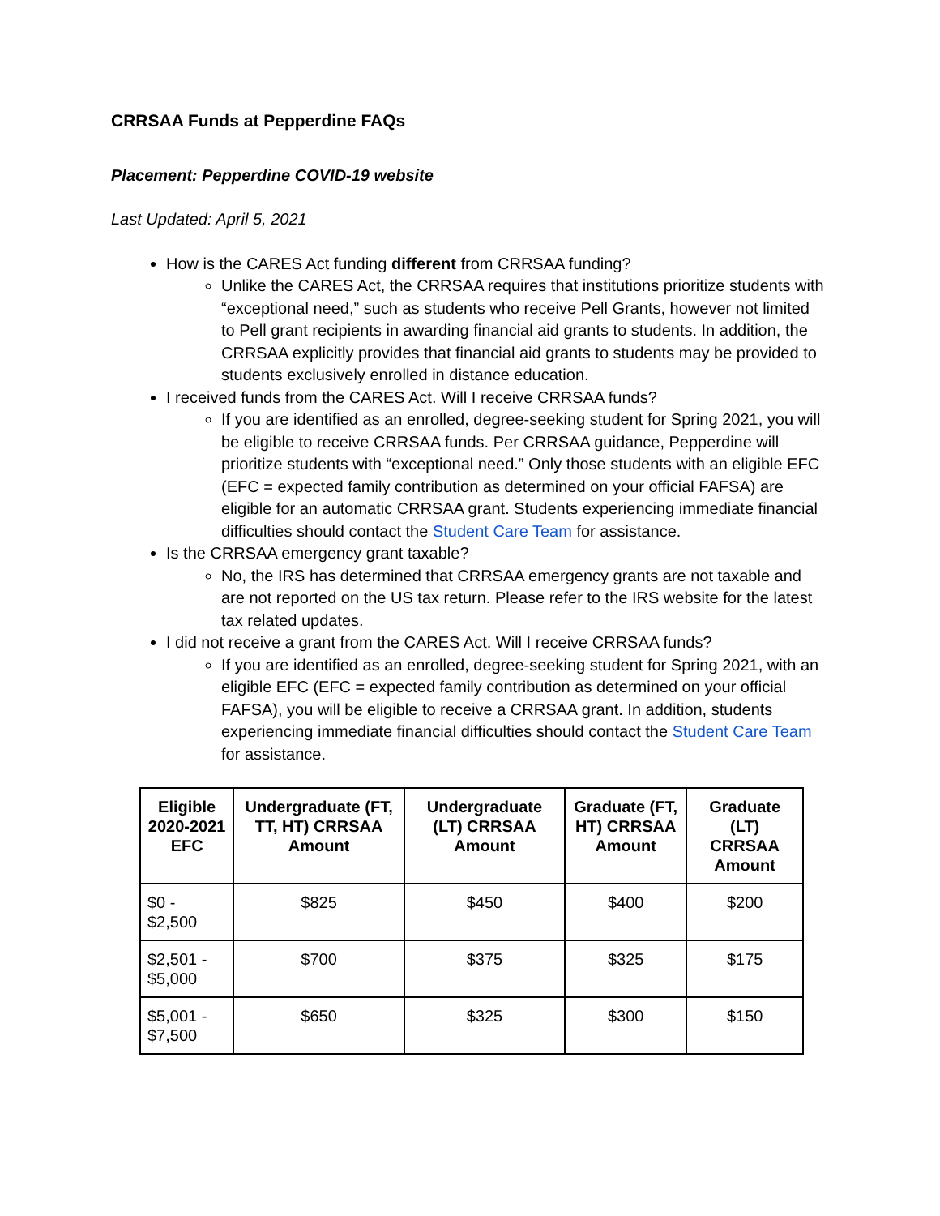CRRSAA Funds at Pepperdine FAQs
Placement: Pepperdine COVID-19 website
Last Updated: April 5, 2021
How is the CARES Act funding different from CRRSAA funding?
Unlike the CARES Act, the CRRSAA requires that institutions prioritize students with “exceptional need,” such as students who receive Pell Grants, however not limited to Pell grant recipients in awarding financial aid grants to students. In addition, the CRRSAA explicitly provides that financial aid grants to students may be provided to students exclusively enrolled in distance education.
I received funds from the CARES Act. Will I receive CRRSAA funds?
If you are identified as an enrolled, degree-seeking student for Spring 2021, you will be eligible to receive CRRSAA funds. Per CRRSAA guidance, Pepperdine will prioritize students with “exceptional need.” Only those students with an eligible EFC (EFC = expected family contribution as determined on your official FAFSA) are eligible for an automatic CRRSAA grant. Students experiencing immediate financial difficulties should contact the Student Care Team for assistance.
Is the CRRSAA emergency grant taxable?
No, the IRS has determined that CRRSAA emergency grants are not taxable and are not reported on the US tax return. Please refer to the IRS website for the latest tax related updates.
I did not receive a grant from the CARES Act. Will I receive CRRSAA funds?
If you are identified as an enrolled, degree-seeking student for Spring 2021, with an eligible EFC (EFC = expected family contribution as determined on your official FAFSA), you will be eligible to receive a CRRSAA grant. In addition, students experiencing immediate financial difficulties should contact the Student Care Team for assistance.
| Eligible 2020-2021 EFC | Undergraduate (FT, TT, HT) CRRSAA Amount | Undergraduate (LT) CRRSAA Amount | Graduate (FT, HT) CRRSAA Amount | Graduate (LT) CRRSAA Amount |
| --- | --- | --- | --- | --- |
| $0 - $2,500 | $825 | $450 | $400 | $200 |
| $2,501 - $5,000 | $700 | $375 | $325 | $175 |
| $5,001 - $7,500 | $650 | $325 | $300 | $150 |